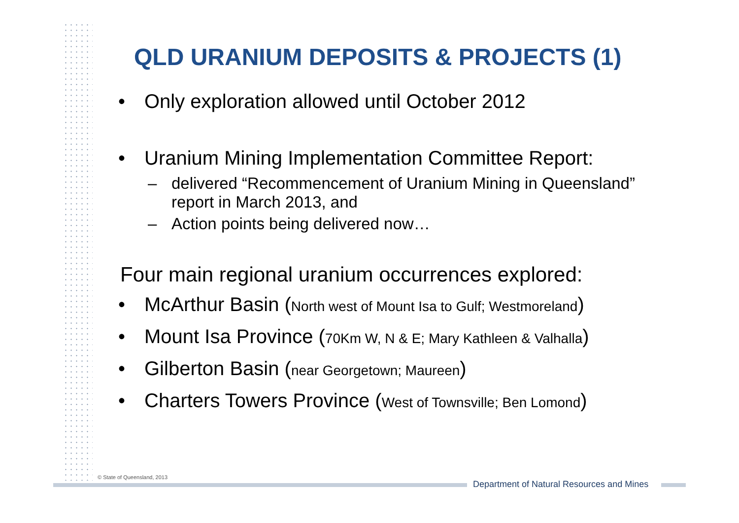QLD URANIUM DEPOSITS & PROJECTS (1)
• Only exploration allowed until October 2012
• Uranium Mining Implementation Committee Report:
– delivered “Recommencement of Uranium Mining in Queensland” report in March 2013, and
– Action points being delivered now…
Four main regional uranium occurrences explored:
• McArthur Basin (North west of Mount Isa to Gulf; Westmoreland)
• Mount Isa Province (70Km W, N & E; Mary Kathleen & Valhalla)
• Gilberton Basin (near Georgetown; Maureen)
• Charters Towers Province (West of Townsville; Ben Lomond)
© State of Queensland, 2013
Department of Natural Resources and Mines